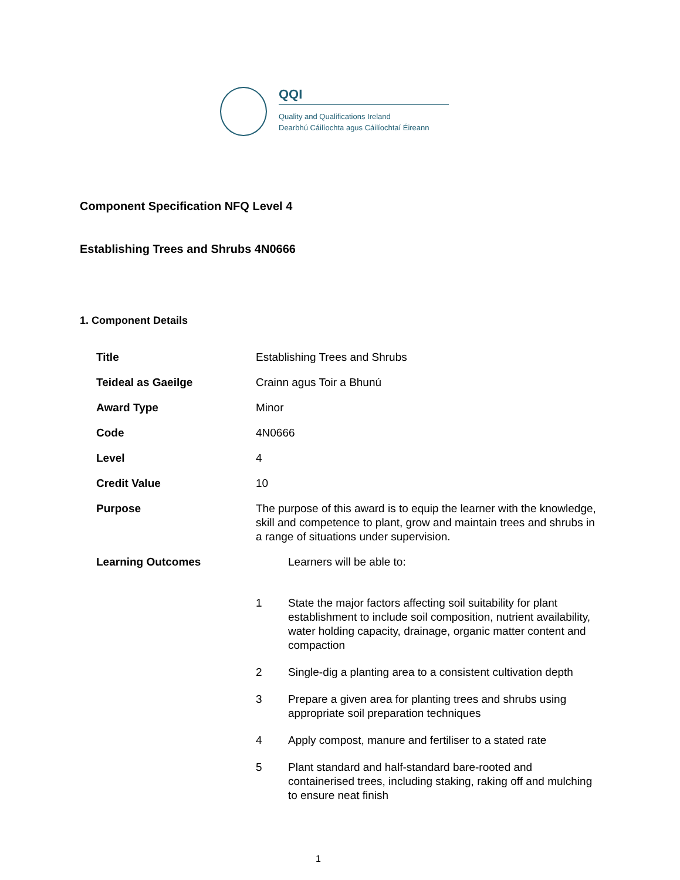QQI
Quality and Qualifications Ireland
Dearbhú Cáilíochta agus Cáilíochtaí Éireann
Component Specification NFQ Level 4
Establishing Trees and Shrubs 4N0666
1. Component Details
| Title | Establishing Trees and Shrubs |
| Teideal as Gaeilge | Crainn agus Toir a Bhunú |
| Award Type | Minor |
| Code | 4N0666 |
| Level | 4 |
| Credit Value | 10 |
| Purpose | The purpose of this award is to equip the learner with the knowledge, skill and competence to plant, grow and maintain trees and shrubs in a range of situations under supervision. |
| Learning Outcomes | / / Learners will be able to: / / 1 / State the major factors affecting soil suitability for plant establishment to include soil composition, nutrient availability, water holding capacity, drainage, organic matter content and compaction / / 2 / Single-dig a planting area to a consistent cultivation depth / / 3 / Prepare a given area for planting trees and shrubs using appropriate soil preparation techniques / / 4 / Apply compost, manure and fertiliser to a stated rate / / 5 / Plant standard and half-standard bare-rooted and containerised trees, including staking, raking off and mulching to ensure neat finish / |
1